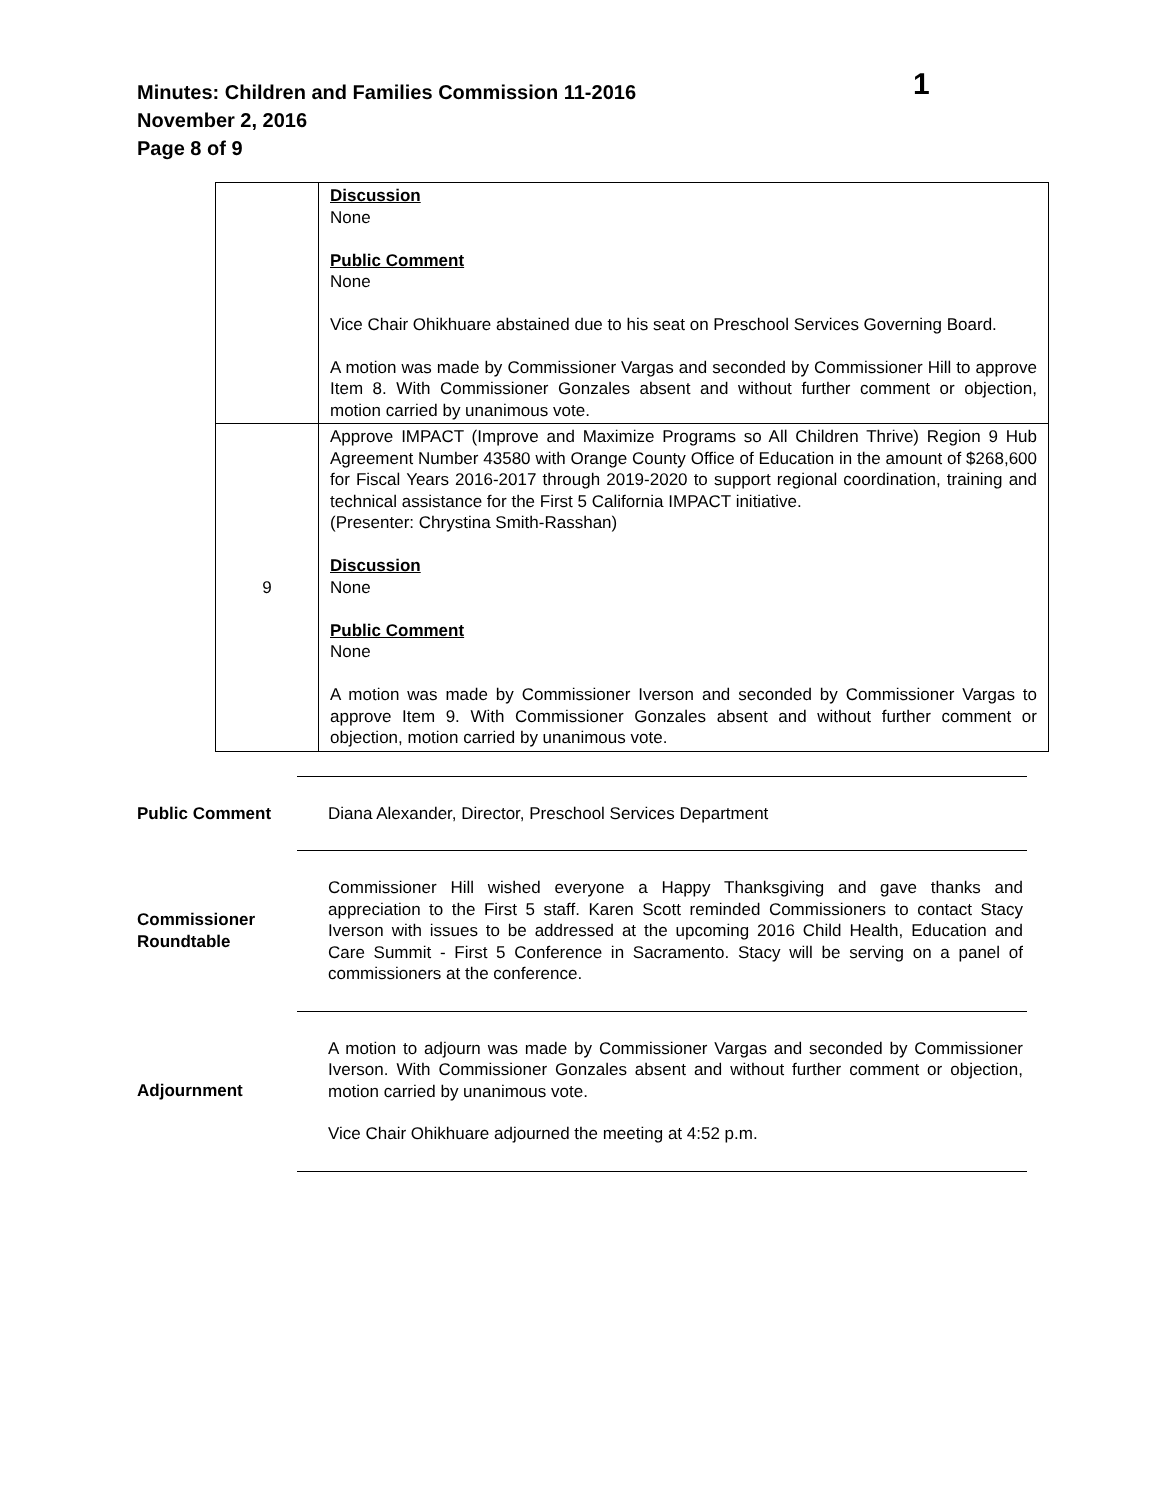Minutes: Children and Families Commission 11-2016
November 2, 2016
Page 8 of 9
1
| | Discussion None Public Comment None Vice Chair Ohikhuare abstained due to his seat on Preschool Services Governing Board. A motion was made by Commissioner Vargas and seconded by Commissioner Hill to approve Item 8. With Commissioner Gonzales absent and without further comment or objection, motion carried by unanimous vote. |
| 9 | Approve IMPACT (Improve and Maximize Programs so All Children Thrive) Region 9 Hub Agreement Number 43580 with Orange County Office of Education in the amount of $268,600 for Fiscal Years 2016-2017 through 2019-2020 to support regional coordination, training and technical assistance for the First 5 California IMPACT initiative. (Presenter: Chrystina Smith-Rasshan) Discussion None Public Comment None A motion was made by Commissioner Iverson and seconded by Commissioner Vargas to approve Item 9. With Commissioner Gonzales absent and without further comment or objection, motion carried by unanimous vote. |
| Public Comment | Diana Alexander, Director, Preschool Services Department |
| Commissioner Roundtable | Commissioner Hill wished everyone a Happy Thanksgiving and gave thanks and appreciation to the First 5 staff. Karen Scott reminded Commissioners to contact Stacy Iverson with issues to be addressed at the upcoming 2016 Child Health, Education and Care Summit - First 5 Conference in Sacramento. Stacy will be serving on a panel of commissioners at the conference. |
| Adjournment | A motion to adjourn was made by Commissioner Vargas and seconded by Commissioner Iverson. With Commissioner Gonzales absent and without further comment or objection, motion carried by unanimous vote. Vice Chair Ohikhuare adjourned the meeting at 4:52 p.m. |